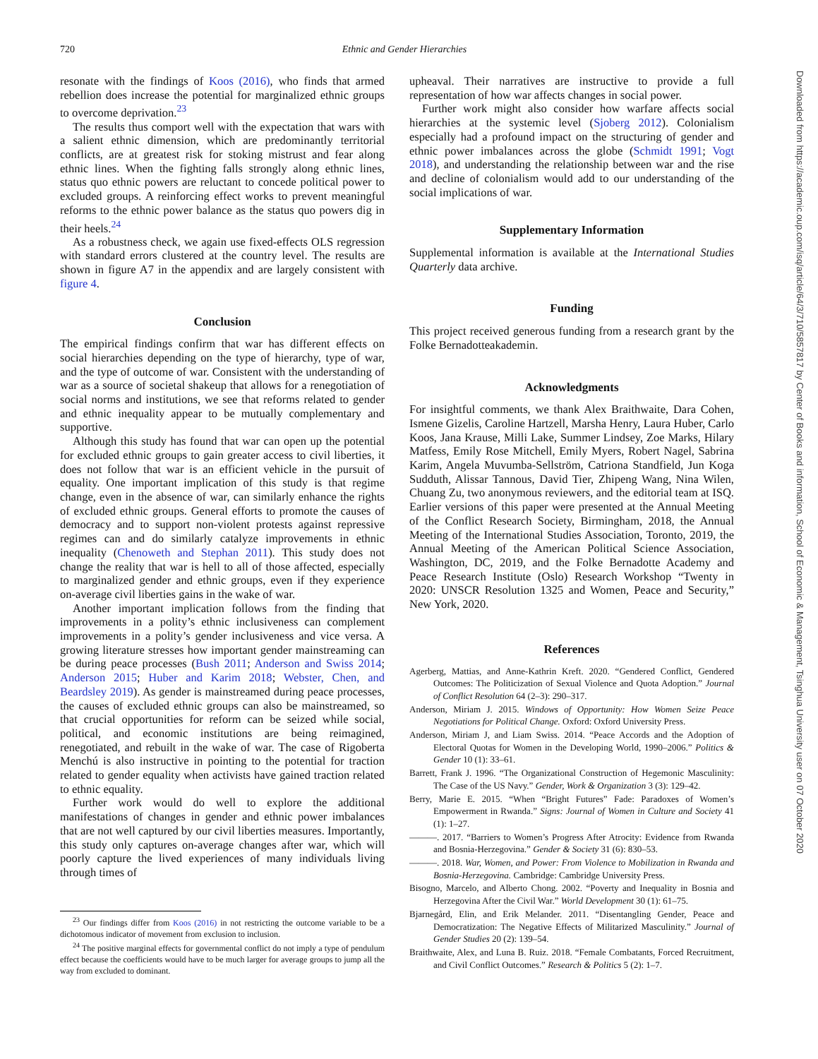720 Ethnic and Gender Hierarchies
resonate with the findings of Koos (2016), who finds that armed rebellion does increase the potential for marginalized ethnic groups to overcome deprivation.<sup>23</sup>
The results thus comport well with the expectation that wars with a salient ethnic dimension, which are predominantly territorial conflicts, are at greatest risk for stoking mistrust and fear along ethnic lines. When the fighting falls strongly along ethnic lines, status quo ethnic powers are reluctant to concede political power to excluded groups. A reinforcing effect works to prevent meaningful reforms to the ethnic power balance as the status quo powers dig in their heels.<sup>24</sup>
As a robustness check, we again use fixed-effects OLS regression with standard errors clustered at the country level. The results are shown in figure A7 in the appendix and are largely consistent with figure 4.
Conclusion
The empirical findings confirm that war has different effects on social hierarchies depending on the type of hierarchy, type of war, and the type of outcome of war. Consistent with the understanding of war as a source of societal shakeup that allows for a renegotiation of social norms and institutions, we see that reforms related to gender and ethnic inequality appear to be mutually complementary and supportive.
Although this study has found that war can open up the potential for excluded ethnic groups to gain greater access to civil liberties, it does not follow that war is an efficient vehicle in the pursuit of equality. One important implication of this study is that regime change, even in the absence of war, can similarly enhance the rights of excluded ethnic groups. General efforts to promote the causes of democracy and to support non-violent protests against repressive regimes can and do similarly catalyze improvements in ethnic inequality (Chenoweth and Stephan 2011). This study does not change the reality that war is hell to all of those affected, especially to marginalized gender and ethnic groups, even if they experience on-average civil liberties gains in the wake of war.
Another important implication follows from the finding that improvements in a polity’s ethnic inclusiveness can complement improvements in a polity’s gender inclusiveness and vice versa. A growing literature stresses how important gender mainstreaming can be during peace processes (Bush 2011; Anderson and Swiss 2014; Anderson 2015; Huber and Karim 2018; Webster, Chen, and Beardsley 2019). As gender is mainstreamed during peace processes, the causes of excluded ethnic groups can also be mainstreamed, so that crucial opportunities for reform can be seized while social, political, and economic institutions are being reimagined, renegotiated, and rebuilt in the wake of war. The case of Rigoberta Menchú is also instructive in pointing to the potential for traction related to gender equality when activists have gained traction related to ethnic equality.
Further work would do well to explore the additional manifestations of changes in gender and ethnic power imbalances that are not well captured by our civil liberties measures. Importantly, this study only captures on-average changes after war, which will poorly capture the lived experiences of many individuals living through times of
<sup>23</sup> Our findings differ from Koos (2016) in not restricting the outcome variable to be a dichotomous indicator of movement from exclusion to inclusion.
<sup>24</sup> The positive marginal effects for governmental conflict do not imply a type of pendulum effect because the coefficients would have to be much larger for average groups to jump all the way from excluded to dominant.
upheaval. Their narratives are instructive to provide a full representation of how war affects changes in social power.
Further work might also consider how warfare affects social hierarchies at the systemic level (Sjoberg 2012). Colonialism especially had a profound impact on the structuring of gender and ethnic power imbalances across the globe (Schmidt 1991; Vogt 2018), and understanding the relationship between war and the rise and decline of colonialism would add to our understanding of the social implications of war.
Supplementary Information
Supplemental information is available at the International Studies Quarterly data archive.
Funding
This project received generous funding from a research grant by the Folke Bernadotteakademin.
Acknowledgments
For insightful comments, we thank Alex Braithwaite, Dara Cohen, Ismene Gizelis, Caroline Hartzell, Marsha Henry, Laura Huber, Carlo Koos, Jana Krause, Milli Lake, Summer Lindsey, Zoe Marks, Hilary Matfess, Emily Rose Mitchell, Emily Myers, Robert Nagel, Sabrina Karim, Angela Muvumba-Sellström, Catriona Standfield, Jun Koga Sudduth, Alissar Tannous, David Tier, Zhipeng Wang, Nina Wilen, Chuang Zu, two anonymous reviewers, and the editorial team at ISQ. Earlier versions of this paper were presented at the Annual Meeting of the Conflict Research Society, Birmingham, 2018, the Annual Meeting of the International Studies Association, Toronto, 2019, the Annual Meeting of the American Political Science Association, Washington, DC, 2019, and the Folke Bernadotte Academy and Peace Research Institute (Oslo) Research Workshop “Twenty in 2020: UNSCR Resolution 1325 and Women, Peace and Security,” New York, 2020.
References
Agerberg, Mattias, and Anne-Kathrin Kreft. 2020. “Gendered Conflict, Gendered Outcomes: The Politicization of Sexual Violence and Quota Adoption.” Journal of Conflict Resolution 64 (2–3): 290–317.
Anderson, Miriam J. 2015. Windows of Opportunity: How Women Seize Peace Negotiations for Political Change. Oxford: Oxford University Press.
Anderson, Miriam J, and Liam Swiss. 2014. “Peace Accords and the Adoption of Electoral Quotas for Women in the Developing World, 1990–2006.” Politics & Gender 10 (1): 33–61.
Barrett, Frank J. 1996. “The Organizational Construction of Hegemonic Masculinity: The Case of the US Navy.” Gender, Work & Organization 3 (3): 129–42.
Berry, Marie E. 2015. “When “Bright Futures” Fade: Paradoxes of Women’s Empowerment in Rwanda.” Signs: Journal of Women in Culture and Society 41 (1): 1–27.
———. 2017. “Barriers to Women’s Progress After Atrocity: Evidence from Rwanda and Bosnia-Herzegovina.” Gender & Society 31 (6): 830–53.
———. 2018. War, Women, and Power: From Violence to Mobilization in Rwanda and Bosnia-Herzegovina. Cambridge: Cambridge University Press.
Bisogno, Marcelo, and Alberto Chong. 2002. “Poverty and Inequality in Bosnia and Herzegovina After the Civil War.” World Development 30 (1): 61–75.
Bjarnegård, Elin, and Erik Melander. 2011. “Disentangling Gender, Peace and Democratization: The Negative Effects of Militarized Masculinity.” Journal of Gender Studies 20 (2): 139–54.
Braithwaite, Alex, and Luna B. Ruiz. 2018. “Female Combatants, Forced Recruitment, and Civil Conflict Outcomes.” Research & Politics 5 (2): 1–7.
Downloaded from https://academic.oup.com/isq/article/64/3/710/5857817 by Center of Books and information, School of Economic & Management, Tsinghua University user on 07 October 2020